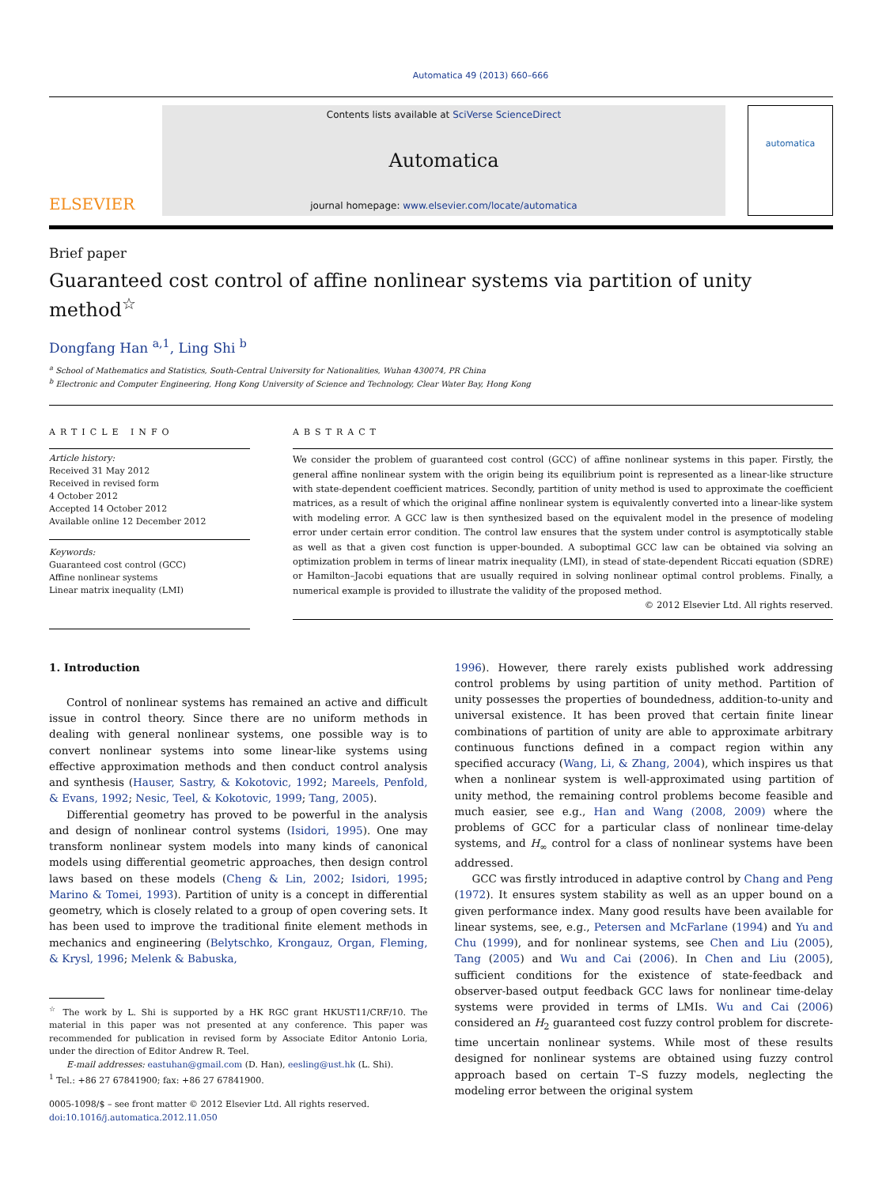Automatica 49 (2013) 660–666
ELSEVIER
Contents lists available at SciVerse ScienceDirect
Automatica
journal homepage: www.elsevier.com/locate/automatica
automatica
Brief paper
Guaranteed cost control of affine nonlinear systems via partition of unity method<sup>☆</sup>
Dongfang Han <sup>a,1</sup>, Ling Shi <sup>b</sup>
<sup>a</sup> School of Mathematics and Statistics, South-Central University for Nationalities, Wuhan 430074, PR China
<sup>b</sup> Electronic and Computer Engineering, Hong Kong University of Science and Technology, Clear Water Bay, Hong Kong
ARTICLE INFO
Article history:
Received 31 May 2012
Received in revised form
4 October 2012
Accepted 14 October 2012
Available online 12 December 2012
Keywords:
Guaranteed cost control (GCC)
Affine nonlinear systems
Linear matrix inequality (LMI)
ABSTRACT
We consider the problem of guaranteed cost control (GCC) of affine nonlinear systems in this paper. Firstly, the general affine nonlinear system with the origin being its equilibrium point is represented as a linear-like structure with state-dependent coefficient matrices. Secondly, partition of unity method is used to approximate the coefficient matrices, as a result of which the original affine nonlinear system is equivalently converted into a linear-like system with modeling error. A GCC law is then synthesized based on the equivalent model in the presence of modeling error under certain error condition. The control law ensures that the system under control is asymptotically stable as well as that a given cost function is upper-bounded. A suboptimal GCC law can be obtained via solving an optimization problem in terms of linear matrix inequality (LMI), in stead of state-dependent Riccati equation (SDRE) or Hamilton–Jacobi equations that are usually required in solving nonlinear optimal control problems. Finally, a numerical example is provided to illustrate the validity of the proposed method.
© 2012 Elsevier Ltd. All rights reserved.
1. Introduction
Control of nonlinear systems has remained an active and difficult issue in control theory. Since there are no uniform methods in dealing with general nonlinear systems, one possible way is to convert nonlinear systems into some linear-like systems using effective approximation methods and then conduct control analysis and synthesis (Hauser, Sastry, & Kokotovic, 1992; Mareels, Penfold, & Evans, 1992; Nesic, Teel, & Kokotovic, 1999; Tang, 2005).
Differential geometry has proved to be powerful in the analysis and design of nonlinear control systems (Isidori, 1995). One may transform nonlinear system models into many kinds of canonical models using differential geometric approaches, then design control laws based on these models (Cheng & Lin, 2002; Isidori, 1995; Marino & Tomei, 1993). Partition of unity is a concept in differential geometry, which is closely related to a group of open covering sets. It has been used to improve the traditional finite element methods in mechanics and engineering (Belytschko, Krongauz, Organ, Fleming, & Krysl, 1996; Melenk & Babuska,
<sup>☆</sup> The work by L. Shi is supported by a HK RGC grant HKUST11/CRF/10. The material in this paper was not presented at any conference. This paper was recommended for publication in revised form by Associate Editor Antonio Loria, under the direction of Editor Andrew R. Teel.
E-mail addresses: eastuhan@gmail.com (D. Han), eesling@ust.hk (L. Shi).
<sup>1</sup> Tel.: +86 27 67841900; fax: +86 27 67841900.
0005-1098/$ – see front matter © 2012 Elsevier Ltd. All rights reserved.
doi:10.1016/j.automatica.2012.11.050
1996). However, there rarely exists published work addressing control problems by using partition of unity method. Partition of unity possesses the properties of boundedness, addition-to-unity and universal existence. It has been proved that certain finite linear combinations of partition of unity are able to approximate arbitrary continuous functions defined in a compact region within any specified accuracy (Wang, Li, & Zhang, 2004), which inspires us that when a nonlinear system is well-approximated using partition of unity method, the remaining control problems become feasible and much easier, see e.g., Han and Wang (2008, 2009) where the problems of GCC for a particular class of nonlinear time-delay systems, and H<sub>∞</sub> control for a class of nonlinear systems have been addressed.
GCC was firstly introduced in adaptive control by Chang and Peng (1972). It ensures system stability as well as an upper bound on a given performance index. Many good results have been available for linear systems, see, e.g., Petersen and McFarlane (1994) and Yu and Chu (1999), and for nonlinear systems, see Chen and Liu (2005), Tang (2005) and Wu and Cai (2006). In Chen and Liu (2005), sufficient conditions for the existence of state-feedback and observer-based output feedback GCC laws for nonlinear time-delay systems were provided in terms of LMIs. Wu and Cai (2006) considered an H<sub>2</sub> guaranteed cost fuzzy control problem for discrete-time uncertain nonlinear systems. While most of these results designed for nonlinear systems are obtained using fuzzy control approach based on certain T–S fuzzy models, neglecting the modeling error between the original system